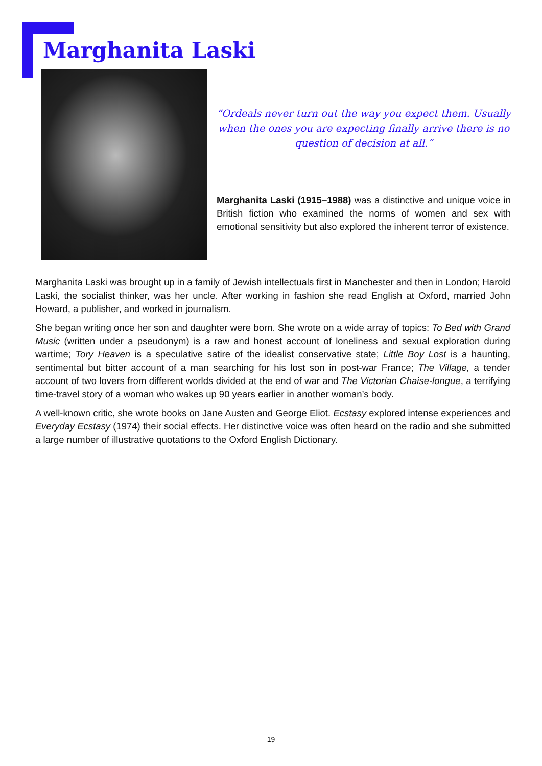Marghanita Laski
“Ordeals never turn out the way you expect them. Usually when the ones you are expecting finally arrive there is no question of decision at all.”
Marghanita Laski (1915–1988) was a distinctive and unique voice in British fiction who examined the norms of women and sex with emotional sensitivity but also explored the inherent terror of existence.
Marghanita Laski was brought up in a family of Jewish intellectuals first in Manchester and then in London; Harold Laski, the socialist thinker, was her uncle. After working in fashion she read English at Oxford, married John Howard, a publisher, and worked in journalism.
She began writing once her son and daughter were born. She wrote on a wide array of topics: To Bed with Grand Music (written under a pseudonym) is a raw and honest account of loneliness and sexual exploration during wartime; Tory Heaven is a speculative satire of the idealist conservative state; Little Boy Lost is a haunting, sentimental but bitter account of a man searching for his lost son in post-war France; The Village, a tender account of two lovers from different worlds divided at the end of war and The Victorian Chaise-longue, a terrifying time-travel story of a woman who wakes up 90 years earlier in another woman’s body.
A well-known critic, she wrote books on Jane Austen and George Eliot. Ecstasy explored intense experiences and Everyday Ecstasy (1974) their social effects. Her distinctive voice was often heard on the radio and she submitted a large number of illustrative quotations to the Oxford English Dictionary.
19